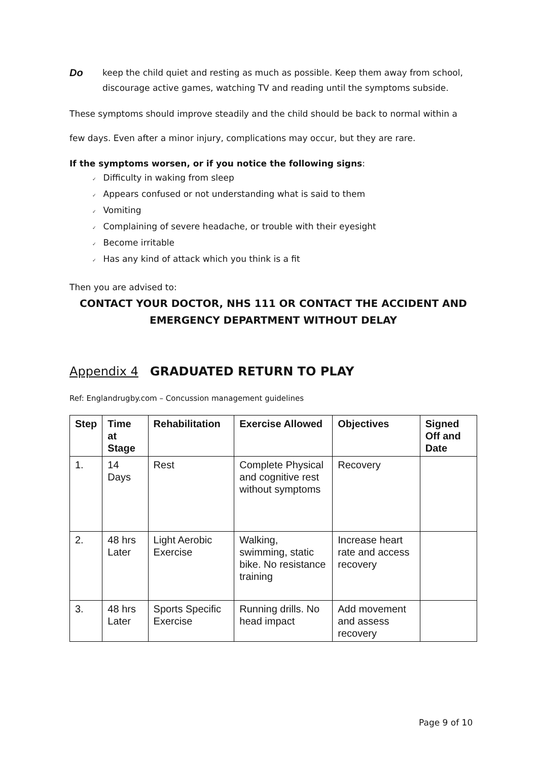Do
keep the child quiet and resting as much as possible. Keep them away from school, discourage active games, watching TV and reading until the symptoms subside.
These symptoms should improve steadily and the child should be back to normal within a
few days. Even after a minor injury, complications may occur, but they are rare.
If the symptoms worsen, or if you notice the following signs:
✓ Difficulty in waking from sleep
✓ Appears confused or not understanding what is said to them
✓ Vomiting
✓ Complaining of severe headache, or trouble with their eyesight
✓ Become irritable
✓ Has any kind of attack which you think is a fit
Then you are advised to:
CONTACT YOUR DOCTOR, NHS 111 OR CONTACT THE ACCIDENT AND EMERGENCY DEPARTMENT WITHOUT DELAY
Appendix 4 GRADUATED RETURN TO PLAY
Ref: Englandrugby.com – Concussion management guidelines
| Step | Time at Stage | Rehabilitation | Exercise Allowed | Objectives | Signed Off and Date |
| --- | --- | --- | --- | --- | --- |
| 1. | 14 Days | Rest | Complete Physical and cognitive rest without symptoms | Recovery | |
| 2. | 48 hrs Later | Light Aerobic Exercise | Walking, swimming, static bike. No resistance training | Increase heart rate and access recovery | |
| 3. | 48 hrs Later | Sports Specific Exercise | Running drills. No head impact | Add movement and assess recovery | |
Page 9 of 10